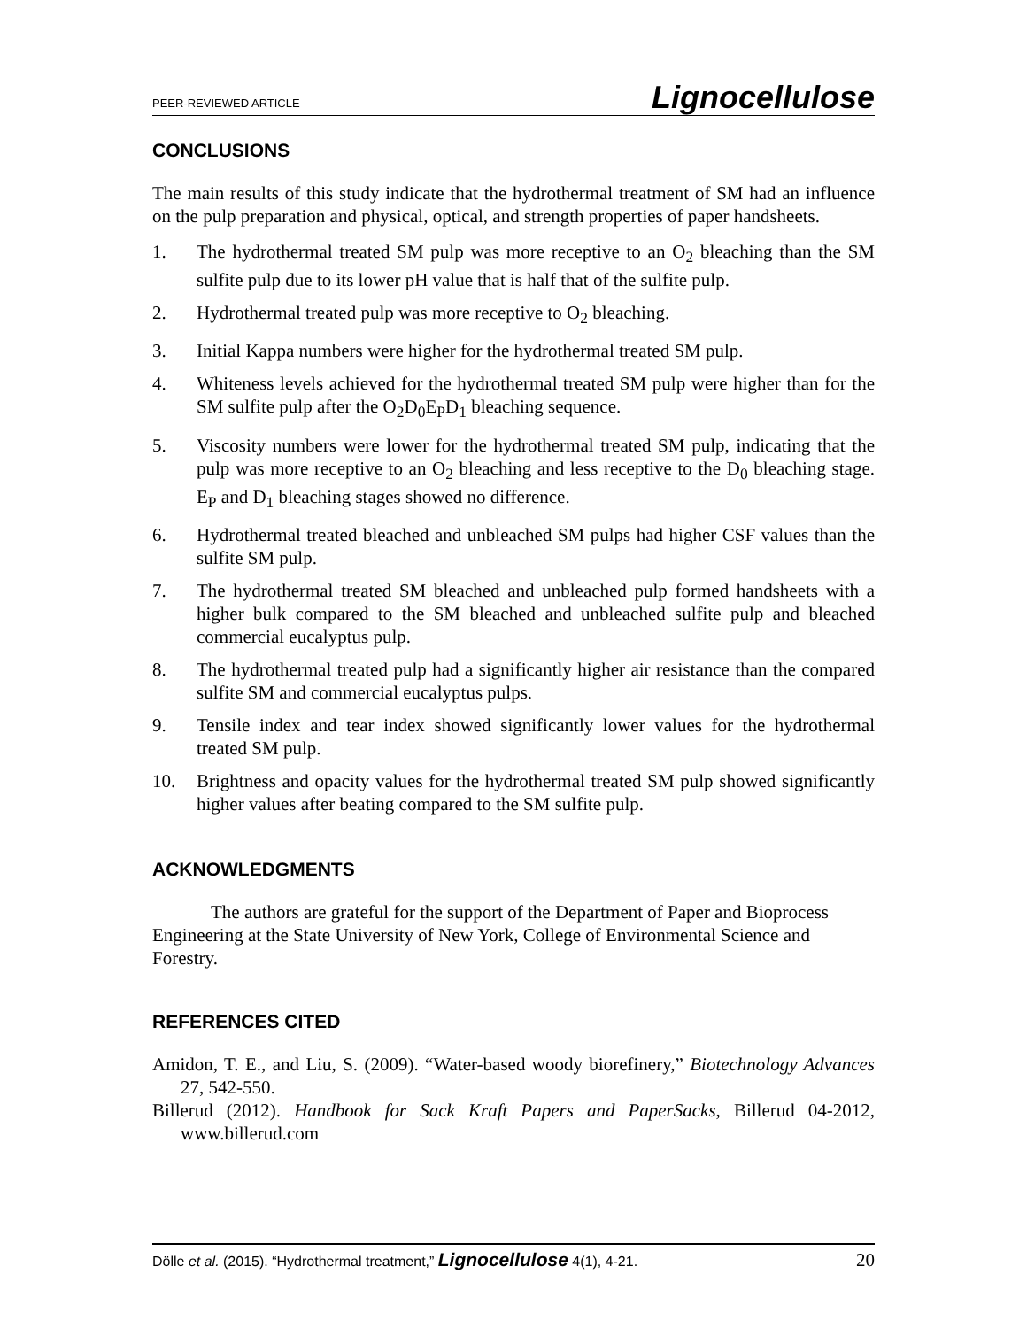PEER-REVIEWED ARTICLE Lignocellulose
CONCLUSIONS
The main results of this study indicate that the hydrothermal treatment of SM had an influence on the pulp preparation and physical, optical, and strength properties of paper handsheets.
1. The hydrothermal treated SM pulp was more receptive to an O<sub>2</sub> bleaching than the SM sulfite pulp due to its lower pH value that is half that of the sulfite pulp.
2. Hydrothermal treated pulp was more receptive to O<sub>2</sub> bleaching.
3. Initial Kappa numbers were higher for the hydrothermal treated SM pulp.
4. Whiteness levels achieved for the hydrothermal treated SM pulp were higher than for the SM sulfite pulp after the O<sub>2</sub>D<sub>0</sub>E<sub>P</sub>D<sub>1</sub> bleaching sequence.
5. Viscosity numbers were lower for the hydrothermal treated SM pulp, indicating that the pulp was more receptive to an O<sub>2</sub> bleaching and less receptive to the D<sub>0</sub> bleaching stage. E<sub>P</sub> and D<sub>1</sub> bleaching stages showed no difference.
6. Hydrothermal treated bleached and unbleached SM pulps had higher CSF values than the sulfite SM pulp.
7. The hydrothermal treated SM bleached and unbleached pulp formed handsheets with a higher bulk compared to the SM bleached and unbleached sulfite pulp and bleached commercial eucalyptus pulp.
8. The hydrothermal treated pulp had a significantly higher air resistance than the compared sulfite SM and commercial eucalyptus pulps.
9. Tensile index and tear index showed significantly lower values for the hydrothermal treated SM pulp.
10. Brightness and opacity values for the hydrothermal treated SM pulp showed significantly higher values after beating compared to the SM sulfite pulp.
ACKNOWLEDGMENTS
The authors are grateful for the support of the Department of Paper and Bioprocess Engineering at the State University of New York, College of Environmental Science and Forestry.
REFERENCES CITED
Amidon, T. E., and Liu, S. (2009). “Water-based woody biorefinery,” Biotechnology Advances 27, 542-550.
Billerud (2012). Handbook for Sack Kraft Papers and PaperSacks, Billerud 04-2012, www.billerud.com
Dölle et al. (2015). “Hydrothermal treatment,” Lignocellulose 4(1), 4-21. 20